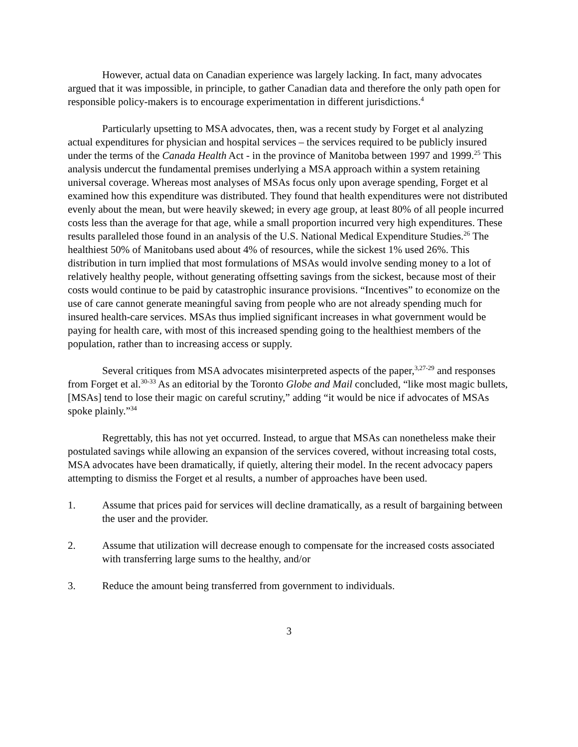However, actual data on Canadian experience was largely lacking. In fact, many advocates argued that it was impossible, in principle, to gather Canadian data and therefore the only path open for responsible policy-makers is to encourage experimentation in different jurisdictions.<sup>4</sup>
Particularly upsetting to MSA advocates, then, was a recent study by Forget et al analyzing actual expenditures for physician and hospital services – the services required to be publicly insured under the terms of the Canada Health Act - in the province of Manitoba between 1997 and 1999.<sup>25</sup> This analysis undercut the fundamental premises underlying a MSA approach within a system retaining universal coverage. Whereas most analyses of MSAs focus only upon average spending, Forget et al examined how this expenditure was distributed. They found that health expenditures were not distributed evenly about the mean, but were heavily skewed; in every age group, at least 80% of all people incurred costs less than the average for that age, while a small proportion incurred very high expenditures. These results paralleled those found in an analysis of the U.S. National Medical Expenditure Studies.<sup>26</sup> The healthiest 50% of Manitobans used about 4% of resources, while the sickest 1% used 26%. This distribution in turn implied that most formulations of MSAs would involve sending money to a lot of relatively healthy people, without generating offsetting savings from the sickest, because most of their costs would continue to be paid by catastrophic insurance provisions. “Incentives” to economize on the use of care cannot generate meaningful saving from people who are not already spending much for insured health-care services. MSAs thus implied significant increases in what government would be paying for health care, with most of this increased spending going to the healthiest members of the population, rather than to increasing access or supply.
Several critiques from MSA advocates misinterpreted aspects of the paper,<sup>3,27-29</sup> and responses from Forget et al.<sup>30-33</sup> As an editorial by the Toronto Globe and Mail concluded, “like most magic bullets, [MSAs] tend to lose their magic on careful scrutiny,” adding “it would be nice if advocates of MSAs spoke plainly.”<sup>34</sup>
Regrettably, this has not yet occurred. Instead, to argue that MSAs can nonetheless make their postulated savings while allowing an expansion of the services covered, without increasing total costs, MSA advocates have been dramatically, if quietly, altering their model. In the recent advocacy papers attempting to dismiss the Forget et al results, a number of approaches have been used.
1. Assume that prices paid for services will decline dramatically, as a result of bargaining between the user and the provider.
2. Assume that utilization will decrease enough to compensate for the increased costs associated with transferring large sums to the healthy, and/or
3. Reduce the amount being transferred from government to individuals.
3